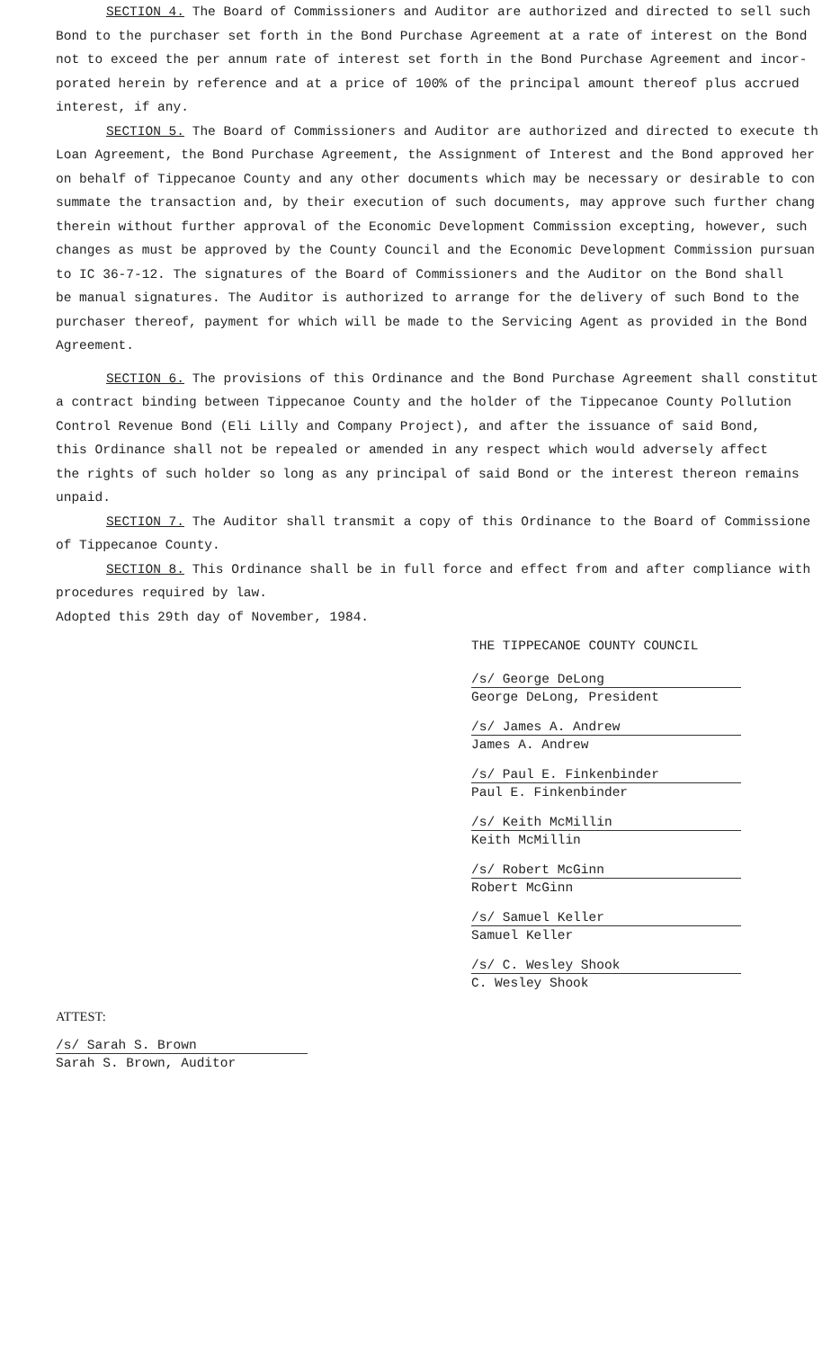SECTION 4. The Board of Commissioners and Auditor are authorized and directed to sell such
Bond to the purchaser set forth in the Bond Purchase Agreement at a rate of interest on the Bond
not to exceed the per annum rate of interest set forth in the Bond Purchase Agreement and incor-
porated herein by reference and at a price of 100% of the principal amount thereof plus accrued
interest, if any.
SECTION 5. The Board of Commissioners and Auditor are authorized and directed to execute th
Loan Agreement, the Bond Purchase Agreement, the Assignment of Interest and the Bond approved her
on behalf of Tippecanoe County and any other documents which may be necessary or desirable to con
summate the transaction and, by their execution of such documents, may approve such further chang
therein without further approval of the Economic Development Commission excepting, however, such
changes as must be approved by the County Council and the Economic Development Commission pursuan
to IC 36-7-12. The signatures of the Board of Commissioners and the Auditor on the Bond shall
be manual signatures. The Auditor is authorized to arrange for the delivery of such Bond to the
purchaser thereof, payment for which will be made to the Servicing Agent as provided in the Bond
Agreement.
SECTION 6. The provisions of this Ordinance and the Bond Purchase Agreement shall constitut
a contract binding between Tippecanoe County and the holder of the Tippecanoe County Pollution
Control Revenue Bond (Eli Lilly and Company Project), and after the issuance of said Bond,
this Ordinance shall not be repealed or amended in any respect which would adversely affect
the rights of such holder so long as any principal of said Bond or the interest thereon remains
unpaid.
SECTION 7. The Auditor shall transmit a copy of this Ordinance to the Board of Commissione
of Tippecanoe County.
SECTION 8. This Ordinance shall be in full force and effect from and after compliance with
procedures required by law.
Adopted this 29th day of November, 1984.
THE TIPPECANOE COUNTY COUNCIL
/s/ George DeLong
George DeLong, President
/s/ James A. Andrew
James A. Andrew
/s/ Paul E. Finkenbinder
Paul E. Finkenbinder
/s/ Keith McMillin
Keith McMillin
/s/ Robert McGinn
Robert McGinn
/s/ Samuel Keller
Samuel Keller
/s/ C. Wesley Shook
C. Wesley Shook
ATTEST:
/s/ Sarah S. Brown
Sarah S. Brown, Auditor